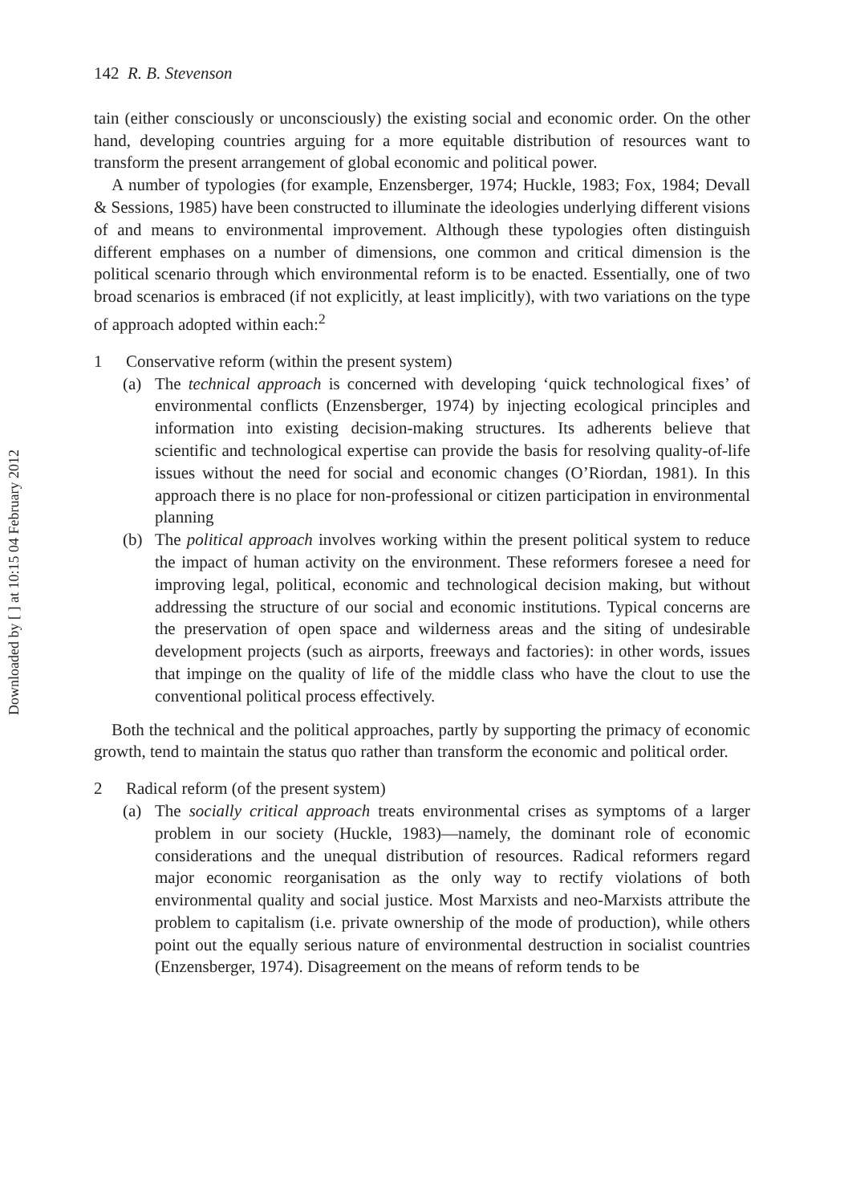Downloaded by [ ] at 10:15 04 February 2012
142 R. B. Stevenson
tain (either consciously or unconsciously) the existing social and economic order. On the other hand, developing countries arguing for a more equitable distribution of resources want to transform the present arrangement of global economic and political power.
A number of typologies (for example, Enzensberger, 1974; Huckle, 1983; Fox, 1984; Devall & Sessions, 1985) have been constructed to illuminate the ideologies underlying different visions of and means to environmental improvement. Although these typologies often distinguish different emphases on a number of dimensions, one common and critical dimension is the political scenario through which environmental reform is to be enacted. Essentially, one of two broad scenarios is embraced (if not explicitly, at least implicitly), with two variations on the type of approach adopted within each:<sup>2</sup>
1 Conservative reform (within the present system)
(a) The technical approach is concerned with developing ‘quick technological fixes’ of environmental conflicts (Enzensberger, 1974) by injecting ecological principles and information into existing decision-making structures. Its adherents believe that scientific and technological expertise can provide the basis for resolving quality-of-life issues without the need for social and economic changes (O’Riordan, 1981). In this approach there is no place for non-professional or citizen participation in environmental planning
(b) The political approach involves working within the present political system to reduce the impact of human activity on the environment. These reformers foresee a need for improving legal, political, economic and technological decision making, but without addressing the structure of our social and economic institutions. Typical concerns are the preservation of open space and wilderness areas and the siting of undesirable development projects (such as airports, freeways and factories): in other words, issues that impinge on the quality of life of the middle class who have the clout to use the conventional political process effectively.
Both the technical and the political approaches, partly by supporting the primacy of economic growth, tend to maintain the status quo rather than transform the economic and political order.
2 Radical reform (of the present system)
(a) The socially critical approach treats environmental crises as symptoms of a larger problem in our society (Huckle, 1983)—namely, the dominant role of economic considerations and the unequal distribution of resources. Radical reformers regard major economic reorganisation as the only way to rectify violations of both environmental quality and social justice. Most Marxists and neo-Marxists attribute the problem to capitalism (i.e. private ownership of the mode of production), while others point out the equally serious nature of environmental destruction in socialist countries (Enzensberger, 1974). Disagreement on the means of reform tends to be